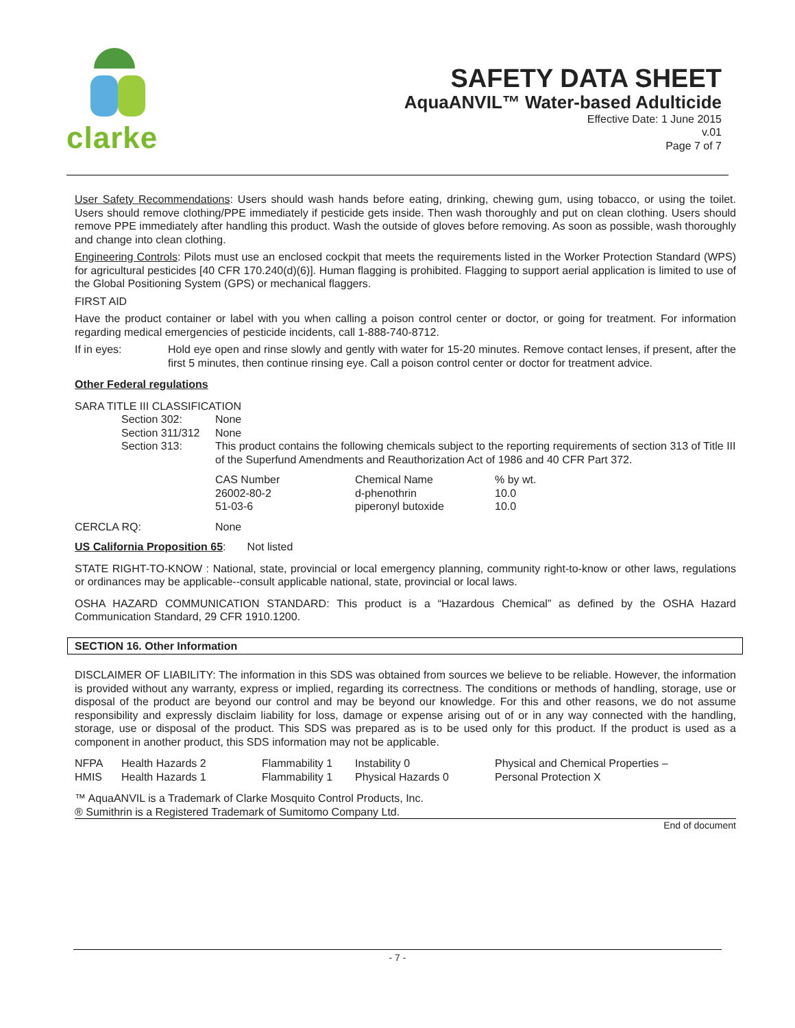clarke
SAFETY DATA SHEET
AquaANVIL™ Water-based Adulticide
Effective Date: 1 June 2015
v.01
Page 7 of 7
User Safety Recommendations: Users should wash hands before eating, drinking, chewing gum, using tobacco, or using the toilet. Users should remove clothing/PPE immediately if pesticide gets inside. Then wash thoroughly and put on clean clothing. Users should remove PPE immediately after handling this product. Wash the outside of gloves before removing. As soon as possible, wash thoroughly and change into clean clothing.
Engineering Controls: Pilots must use an enclosed cockpit that meets the requirements listed in the Worker Protection Standard (WPS) for agricultural pesticides [40 CFR 170.240(d)(6)]. Human flagging is prohibited. Flagging to support aerial application is limited to use of the Global Positioning System (GPS) or mechanical flaggers.
FIRST AID
Have the product container or label with you when calling a poison control center or doctor, or going for treatment. For information regarding medical emergencies of pesticide incidents, call 1-888-740-8712.
| If in eyes: | Hold eye open and rinse slowly and gently with water for 15-20 minutes. Remove contact lenses, if present, after the first 5 minutes, then continue rinsing eye. Call a poison control center or doctor for treatment advice. |
Other Federal regulations
SARA TITLE III CLASSIFICATION
| Section 302: | None |
| Section 311/312 | None |
| Section 313: | This product contains the following chemicals subject to the reporting requirements of section 313 of Title III of the Superfund Amendments and Reauthorization Act of 1986 and 40 CFR Part 372. |
| CAS Number | Chemical Name | % by wt. |
| 26002-80-2 | d-phenothrin | 10.0 |
| 51-03-6 | piperonyl butoxide | 10.0 |
| CERCLA RQ: | None |
US California Proposition 65: Not listed
STATE RIGHT-TO-KNOW : National, state, provincial or local emergency planning, community right-to-know or other laws, regulations or ordinances may be applicable--consult applicable national, state, provincial or local laws.
OSHA HAZARD COMMUNICATION STANDARD: This product is a “Hazardous Chemical” as defined by the OSHA Hazard Communication Standard, 29 CFR 1910.1200.
SECTION 16. Other Information
DISCLAIMER OF LIABILITY: The information in this SDS was obtained from sources we believe to be reliable. However, the information is provided without any warranty, express or implied, regarding its correctness. The conditions or methods of handling, storage, use or disposal of the product are beyond our control and may be beyond our knowledge. For this and other reasons, we do not assume responsibility and expressly disclaim liability for loss, damage or expense arising out of or in any way connected with the handling, storage, use or disposal of the product. This SDS was prepared as is to be used only for this product. If the product is used as a component in another product, this SDS information may not be applicable.
| NFPA | Health Hazards 2 | Flammability 1 | Instability 0 | Physical and Chemical Properties – |
| HMIS | Health Hazards 1 | Flammability 1 | Physical Hazards 0 | Personal Protection X |
™ AquaANVIL is a Trademark of Clarke Mosquito Control Products, Inc.
® Sumithrin is a Registered Trademark of Sumitomo Company Ltd.
End of document
- 7 -